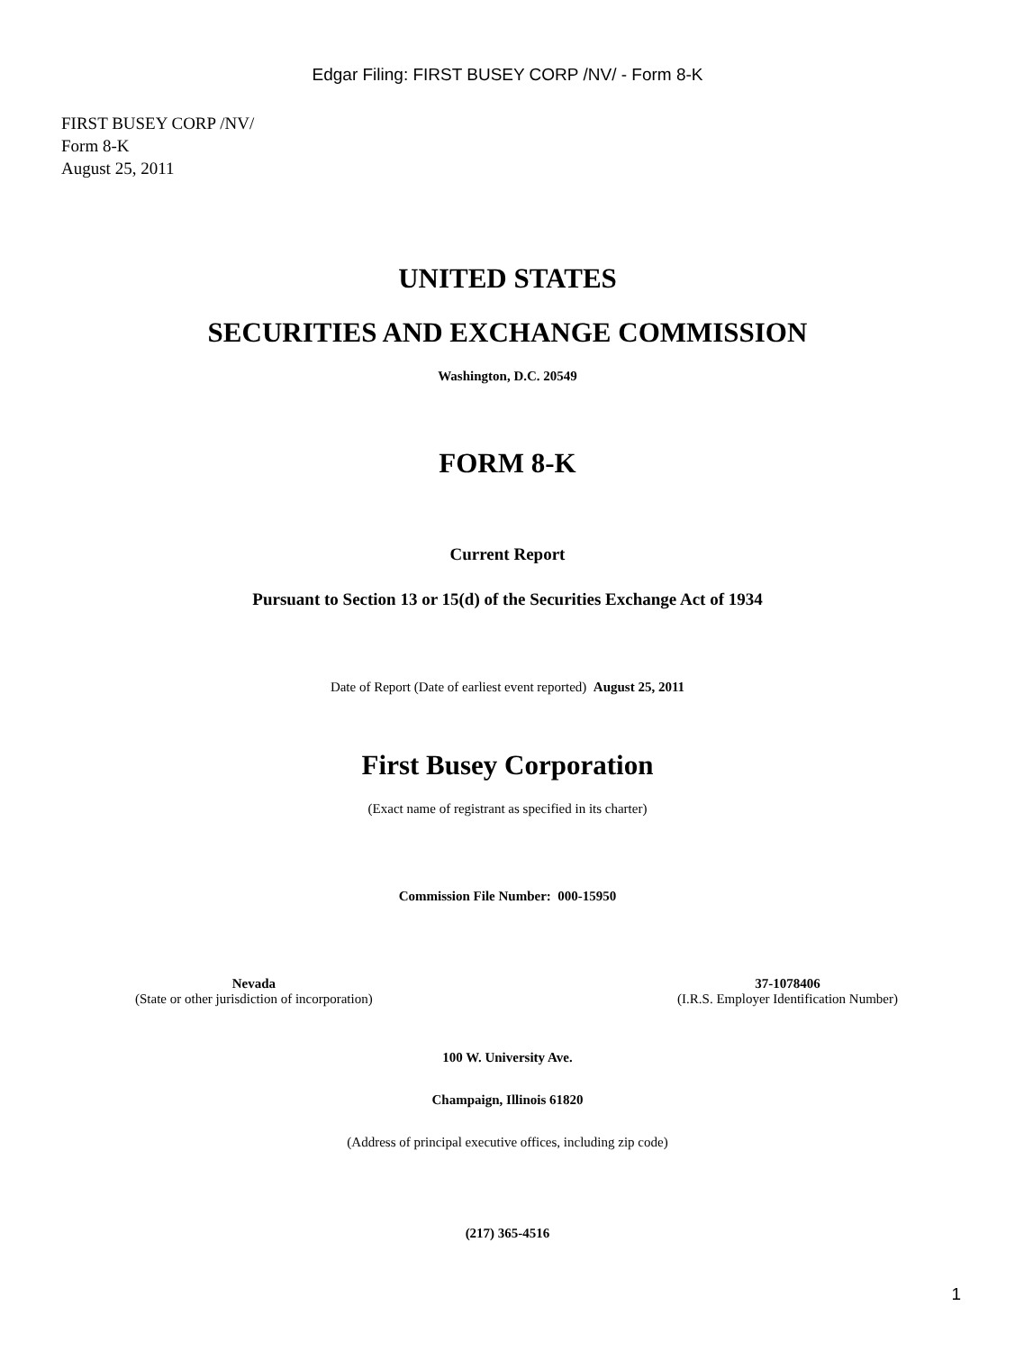Edgar Filing: FIRST BUSEY CORP /NV/ - Form 8-K
FIRST BUSEY CORP /NV/
Form 8-K
August 25, 2011
UNITED STATES
SECURITIES AND EXCHANGE COMMISSION
Washington, D.C. 20549
FORM 8-K
Current Report
Pursuant to Section 13 or 15(d) of the Securities Exchange Act of 1934
Date of Report (Date of earliest event reported) August 25, 2011
First Busey Corporation
(Exact name of registrant as specified in its charter)
Commission File Number: 000-15950
Nevada
(State or other jurisdiction of incorporation)
37-1078406
(I.R.S. Employer Identification Number)
100 W. University Ave.
Champaign, Illinois 61820
(Address of principal executive offices, including zip code)
(217) 365-4516
1